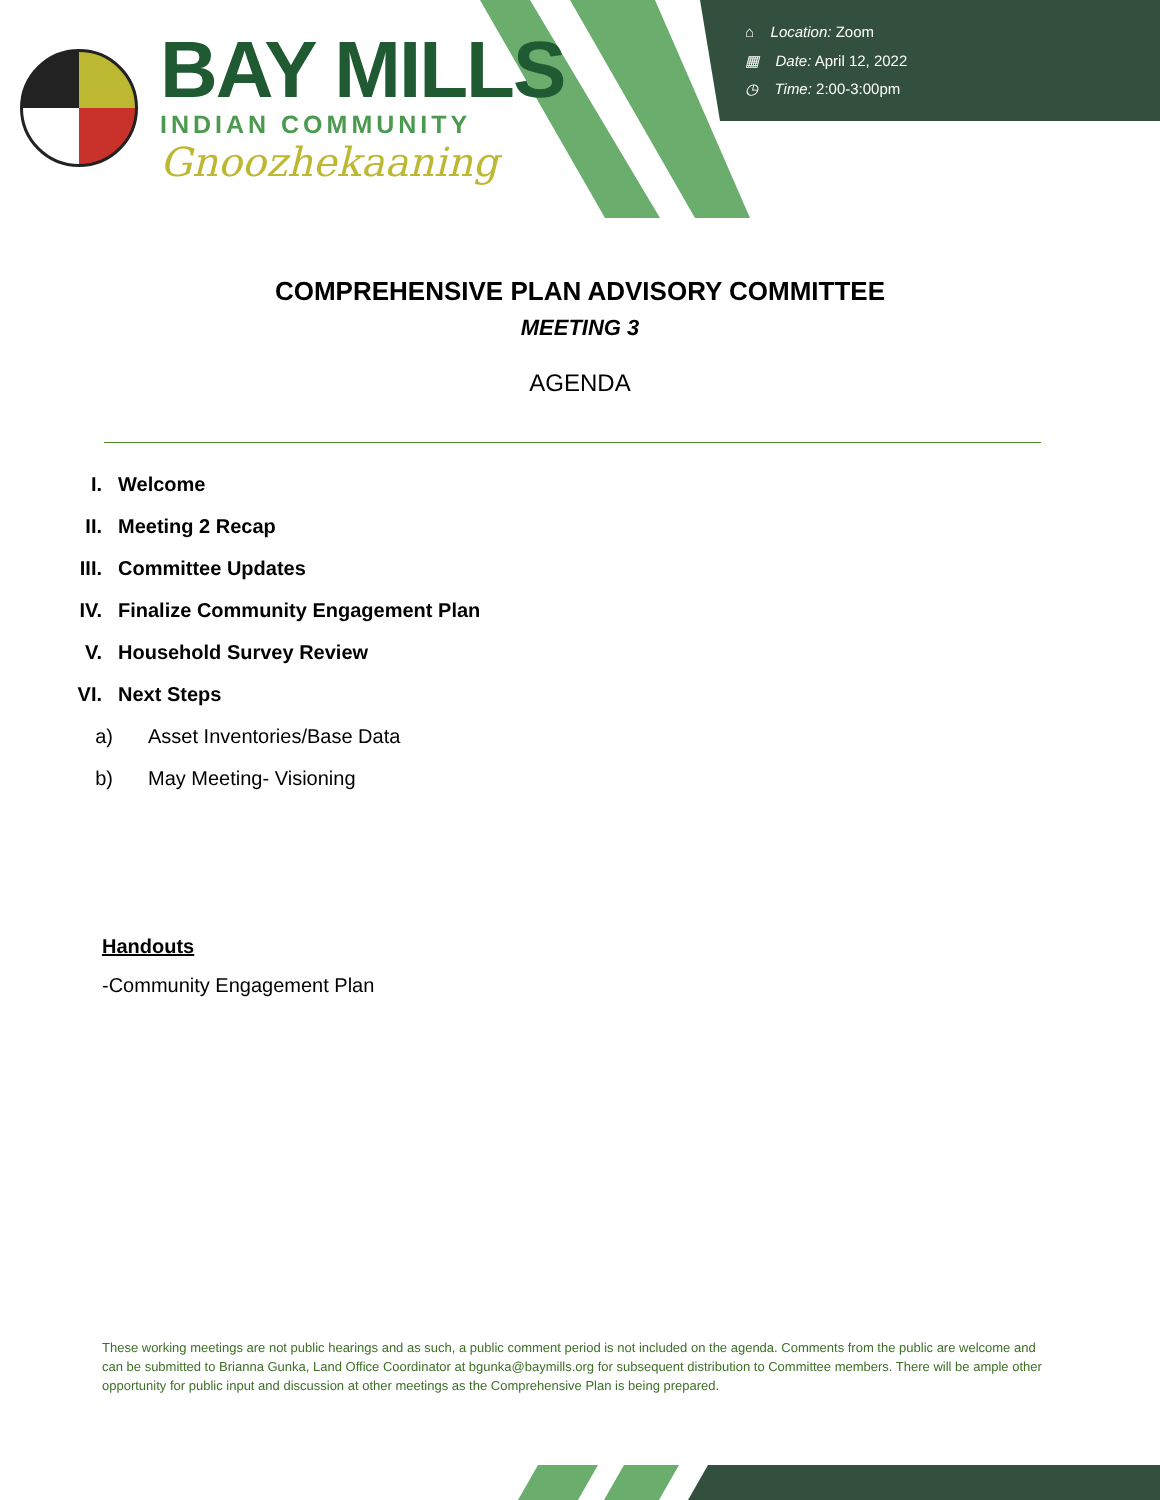⌂ Location: Zoom
▦ Date: April 12, 2022
◷ Time: 2:00-3:00pm
BAY MILLS
INDIAN COMMUNITY
Gnoozhekaaning
COMPREHENSIVE PLAN ADVISORY COMMITTEE
MEETING 3
AGENDA
I. Welcome
II. Meeting 2 Recap
III. Committee Updates
IV. Finalize Community Engagement Plan
V. Household Survey Review
VI. Next Steps
a) Asset Inventories/Base Data
b) May Meeting- Visioning
Handouts
-Community Engagement Plan
These working meetings are not public hearings and as such, a public comment period is not included on the agenda. Comments from the public are welcome and can be submitted to Brianna Gunka, Land Office Coordinator at bgunka@baymills.org for subsequent distribution to Committee members. There will be ample other opportunity for public input and discussion at other meetings as the Comprehensive Plan is being prepared.